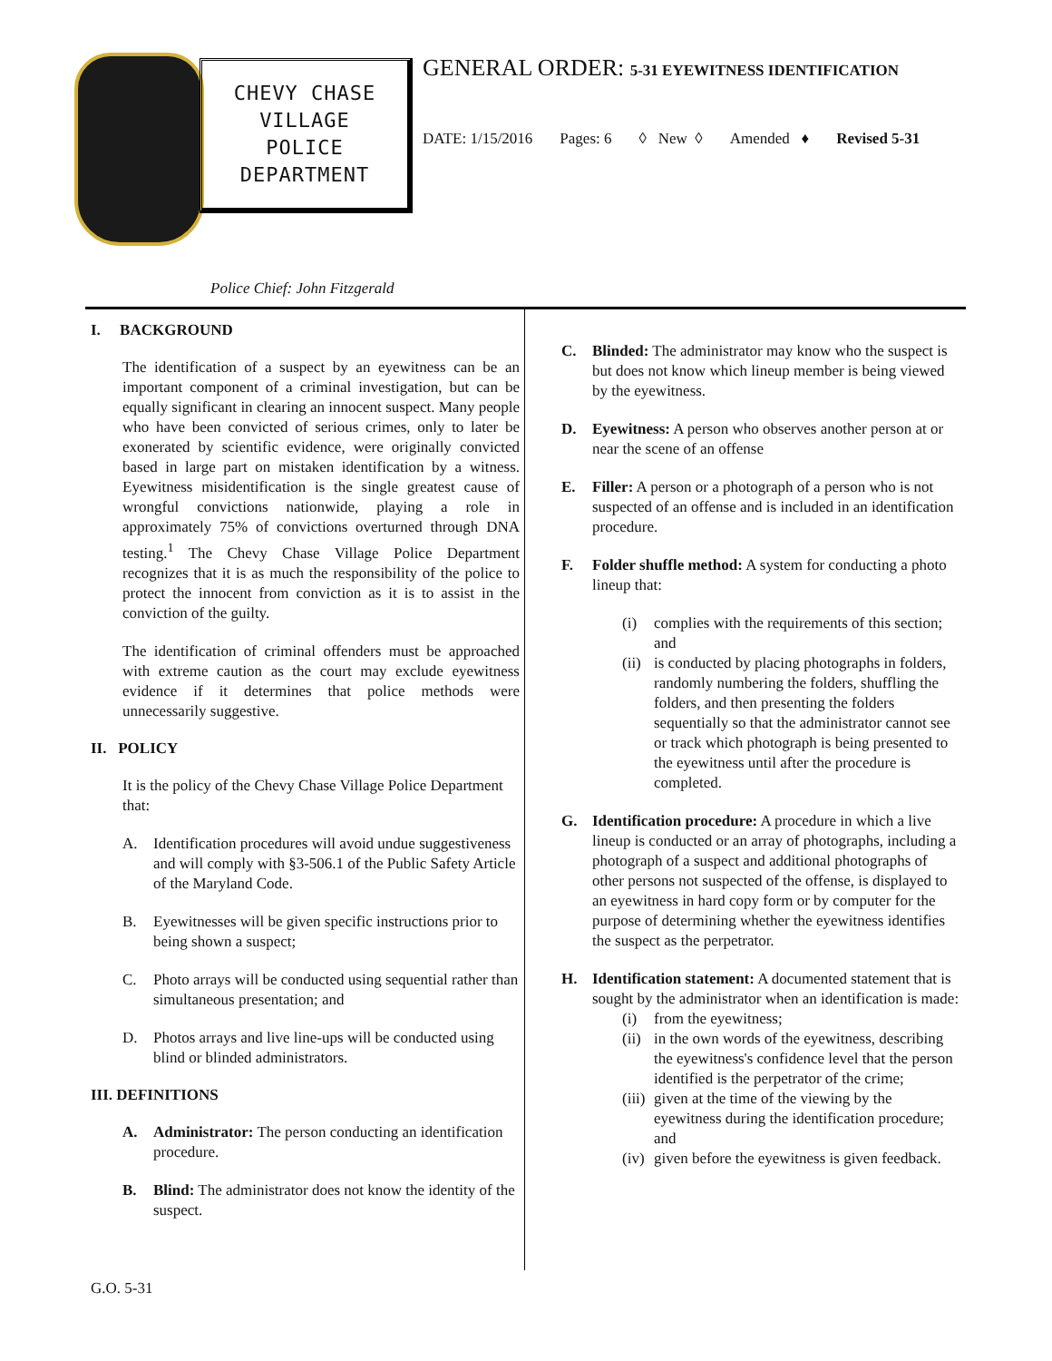CHEVY CHASE
VILLAGE
POLICE
DEPARTMENT
GENERAL ORDER: 5-31 EYEWITNESS IDENTIFICATION
DATE: 1/15/2016 Pages: 6 ◊ New ◊ Amended ♦ Revised 5-31
Police Chief: John Fitzgerald
I. BACKGROUND
The identification of a suspect by an eyewitness can be an important component of a criminal investigation, but can be equally significant in clearing an innocent suspect. Many people who have been convicted of serious crimes, only to later be exonerated by scientific evidence, were originally convicted based in large part on mistaken identification by a witness. Eyewitness misidentification is the single greatest cause of wrongful convictions nationwide, playing a role in approximately 75% of convictions overturned through DNA testing.<sup>1</sup> The Chevy Chase Village Police Department recognizes that it is as much the responsibility of the police to protect the innocent from conviction as it is to assist in the conviction of the guilty.
The identification of criminal offenders must be approached with extreme caution as the court may exclude eyewitness evidence if it determines that police methods were unnecessarily suggestive.
II. POLICY
It is the policy of the Chevy Chase Village Police Department that:
A. Identification procedures will avoid undue suggestiveness and will comply with §3-506.1 of the Public Safety Article of the Maryland Code.
B. Eyewitnesses will be given specific instructions prior to being shown a suspect;
C. Photo arrays will be conducted using sequential rather than simultaneous presentation; and
D. Photos arrays and live line-ups will be conducted using blind or blinded administrators.
III. DEFINITIONS
A. Administrator: The person conducting an identification procedure.
B. Blind: The administrator does not know the identity of the suspect.
C. Blinded: The administrator may know who the suspect is but does not know which lineup member is being viewed by the eyewitness.
D. Eyewitness: A person who observes another person at or near the scene of an offense
E. Filler: A person or a photograph of a person who is not suspected of an offense and is included in an identification procedure.
F. Folder shuffle method: A system for conducting a photo lineup that:
(i) complies with the requirements of this section; and
(ii) is conducted by placing photographs in folders, randomly numbering the folders, shuffling the folders, and then presenting the folders sequentially so that the administrator cannot see or track which photograph is being presented to the eyewitness until after the procedure is completed.
G. Identification procedure: A procedure in which a live lineup is conducted or an array of photographs, including a photograph of a suspect and additional photographs of other persons not suspected of the offense, is displayed to an eyewitness in hard copy form or by computer for the purpose of determining whether the eyewitness identifies the suspect as the perpetrator.
H. Identification statement: A documented statement that is sought by the administrator when an identification is made:
(i) from the eyewitness;
(ii) in the own words of the eyewitness, describing the eyewitness's confidence level that the person identified is the perpetrator of the crime;
(iii) given at the time of the viewing by the eyewitness during the identification procedure; and
(iv) given before the eyewitness is given feedback.
G.O. 5-31